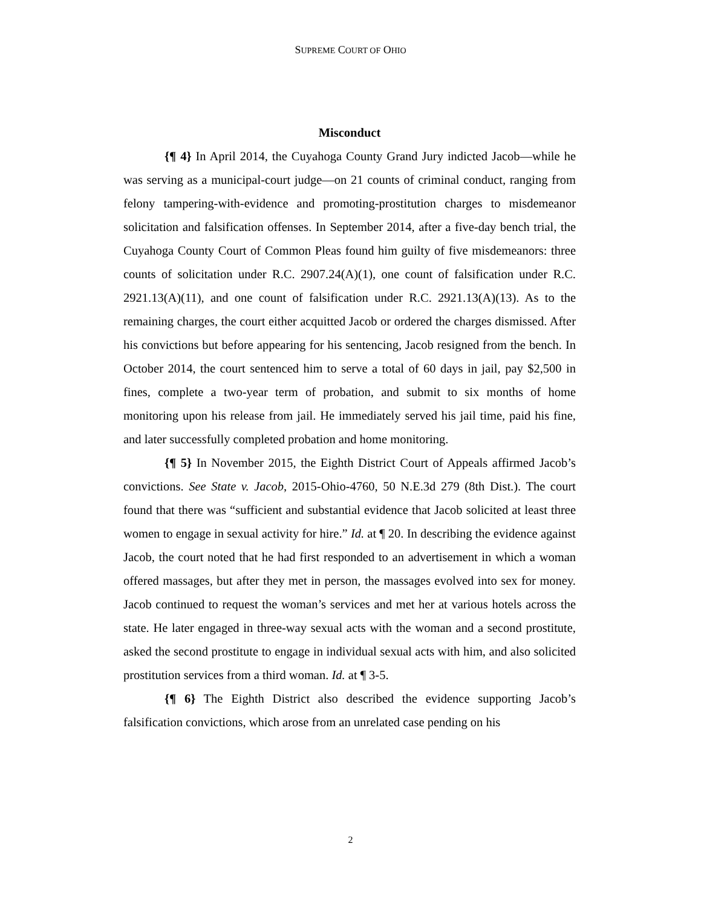SUPREME COURT OF OHIO
Misconduct
{¶ 4} In April 2014, the Cuyahoga County Grand Jury indicted Jacob—while he was serving as a municipal-court judge—on 21 counts of criminal conduct, ranging from felony tampering-with-evidence and promoting-prostitution charges to misdemeanor solicitation and falsification offenses. In September 2014, after a five-day bench trial, the Cuyahoga County Court of Common Pleas found him guilty of five misdemeanors: three counts of solicitation under R.C. 2907.24(A)(1), one count of falsification under R.C. 2921.13(A)(11), and one count of falsification under R.C. 2921.13(A)(13). As to the remaining charges, the court either acquitted Jacob or ordered the charges dismissed. After his convictions but before appearing for his sentencing, Jacob resigned from the bench. In October 2014, the court sentenced him to serve a total of 60 days in jail, pay $2,500 in fines, complete a two-year term of probation, and submit to six months of home monitoring upon his release from jail. He immediately served his jail time, paid his fine, and later successfully completed probation and home monitoring.
{¶ 5} In November 2015, the Eighth District Court of Appeals affirmed Jacob’s convictions. See State v. Jacob, 2015-Ohio-4760, 50 N.E.3d 279 (8th Dist.). The court found that there was “sufficient and substantial evidence that Jacob solicited at least three women to engage in sexual activity for hire.” Id. at ¶ 20. In describing the evidence against Jacob, the court noted that he had first responded to an advertisement in which a woman offered massages, but after they met in person, the massages evolved into sex for money. Jacob continued to request the woman’s services and met her at various hotels across the state. He later engaged in three-way sexual acts with the woman and a second prostitute, asked the second prostitute to engage in individual sexual acts with him, and also solicited prostitution services from a third woman. Id. at ¶ 3-5.
{¶ 6} The Eighth District also described the evidence supporting Jacob’s falsification convictions, which arose from an unrelated case pending on his
2